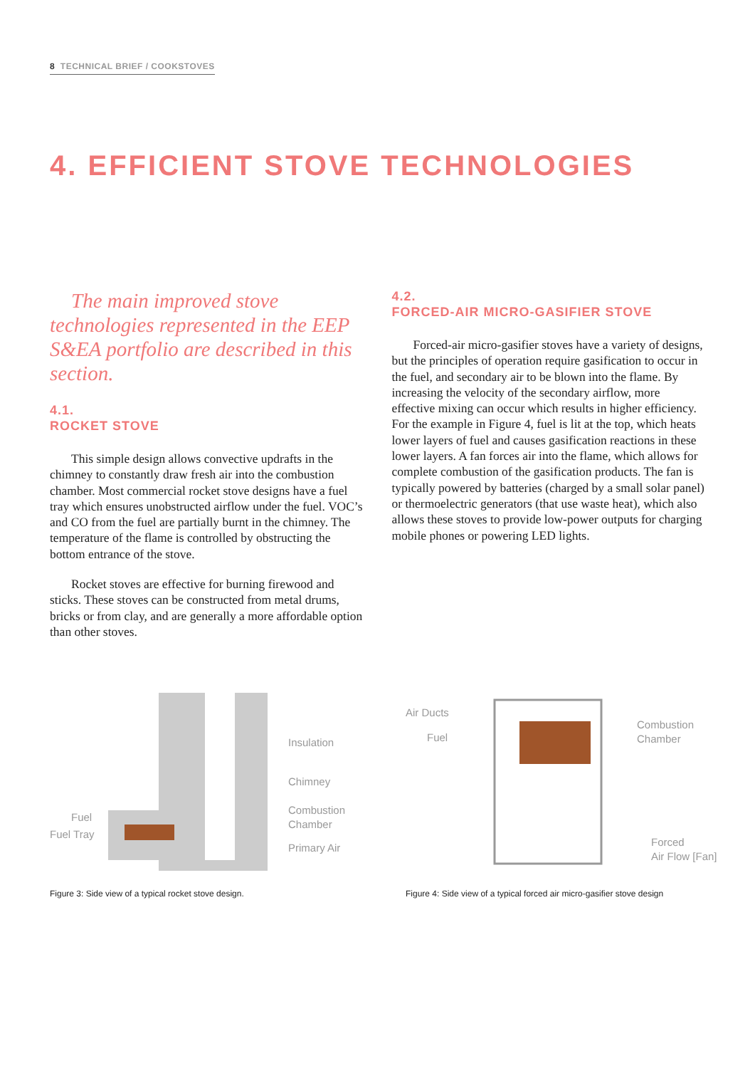8 TECHNICAL BRIEF / COOKSTOVES
4. EFFICIENT STOVE TECHNOLOGIES
The main improved stove technologies represented in the EEP S&EA portfolio are described in this section.
4.1.
ROCKET STOVE
This simple design allows convective updrafts in the chimney to constantly draw fresh air into the combustion chamber. Most commercial rocket stove designs have a fuel tray which ensures unobstructed airflow under the fuel. VOC’s and CO from the fuel are partially burnt in the chimney. The temperature of the flame is controlled by obstructing the bottom entrance of the stove.
Rocket stoves are effective for burning firewood and sticks. These stoves can be constructed from metal drums, bricks or from clay, and are generally a more affordable option than other stoves.
4.2.
FORCED-AIR MICRO-GASIFIER STOVE
Forced-air micro-gasifier stoves have a variety of designs, but the principles of operation require gasification to occur in the fuel, and secondary air to be blown into the flame. By increasing the velocity of the secondary airflow, more effective mixing can occur which results in higher efficiency. For the example in Figure 4, fuel is lit at the top, which heats lower layers of fuel and causes gasification reactions in these lower layers. A fan forces air into the flame, which allows for complete combustion of the gasification products. The fan is typically powered by batteries (charged by a small solar panel) or thermoelectric generators (that use waste heat), which also allows these stoves to provide low-power outputs for charging mobile phones or powering LED lights.
Insulation
Chimney
Combustion
Chamber
Primary Air
Fuel
Fuel Tray
Figure 3: Side view of a typical rocket stove design.
Air Ducts
Fuel
Combustion
Chamber
Forced
Air Flow [Fan]
Figure 4: Side view of a typical forced air micro-gasifier stove design